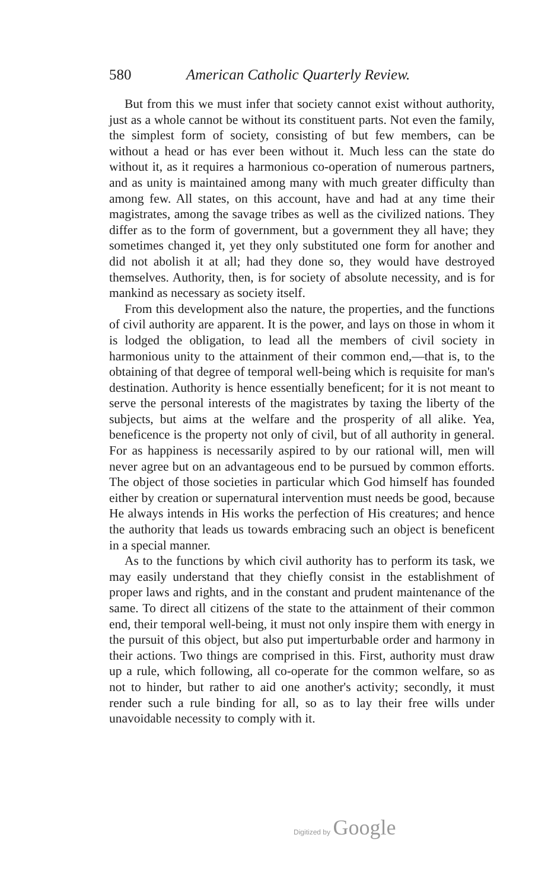580 American Catholic Quarterly Review.
But from this we must infer that society cannot exist without authority, just as a whole cannot be without its constituent parts. Not even the family, the simplest form of society, consisting of but few members, can be without a head or has ever been without it. Much less can the state do without it, as it requires a harmonious co-operation of numerous partners, and as unity is maintained among many with much greater difficulty than among few. All states, on this account, have and had at any time their magistrates, among the savage tribes as well as the civilized nations. They differ as to the form of government, but a government they all have; they sometimes changed it, yet they only substituted one form for another and did not abolish it at all; had they done so, they would have destroyed themselves. Authority, then, is for society of absolute necessity, and is for mankind as necessary as society itself.
From this development also the nature, the properties, and the functions of civil authority are apparent. It is the power, and lays on those in whom it is lodged the obligation, to lead all the members of civil society in harmonious unity to the attainment of their common end,—that is, to the obtaining of that degree of temporal well-being which is requisite for man's destination. Authority is hence essentially beneficent; for it is not meant to serve the personal interests of the magistrates by taxing the liberty of the subjects, but aims at the welfare and the prosperity of all alike. Yea, beneficence is the property not only of civil, but of all authority in general. For as happiness is necessarily aspired to by our rational will, men will never agree but on an advantageous end to be pursued by common efforts. The object of those societies in particular which God himself has founded either by creation or supernatural intervention must needs be good, because He always intends in His works the perfection of His creatures; and hence the authority that leads us towards embracing such an object is beneficent in a special manner.
As to the functions by which civil authority has to perform its task, we may easily understand that they chiefly consist in the establishment of proper laws and rights, and in the constant and prudent maintenance of the same. To direct all citizens of the state to the attainment of their common end, their temporal well-being, it must not only inspire them with energy in the pursuit of this object, but also put imperturbable order and harmony in their actions. Two things are comprised in this. First, authority must draw up a rule, which following, all co-operate for the common welfare, so as not to hinder, but rather to aid one another's activity; secondly, it must render such a rule binding for all, so as to lay their free wills under unavoidable necessity to comply with it.
Digitized by Google